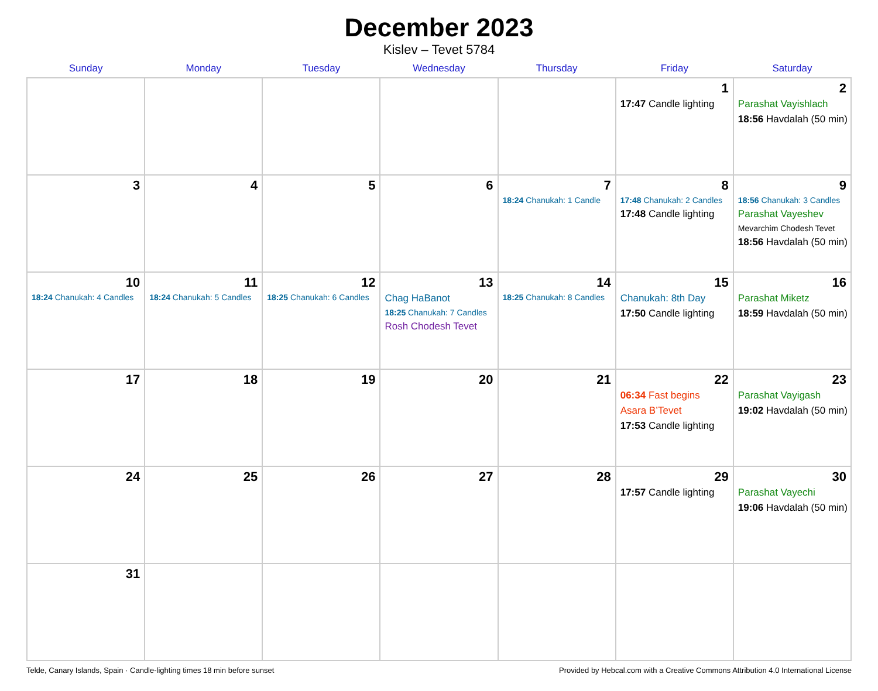December 2023
Kislev – Tevet 5784
| Sunday | Monday | Tuesday | Wednesday | Thursday | Friday | Saturday |
| --- | --- | --- | --- | --- | --- | --- |
| | | | | | 1 17:47 Candle lighting | 2 Parashat Vayishlach 18:56 Havdalah (50 min) |
| 3 | 4 | 5 | 6 | 7 18:24 Chanukah: 1 Candle | 8 17:48 Chanukah: 2 Candles 17:48 Candle lighting | 9 18:56 Chanukah: 3 Candles Parashat Vayeshev Mevarchim Chodesh Tevet 18:56 Havdalah (50 min) |
| 10 18:24 Chanukah: 4 Candles | 11 18:24 Chanukah: 5 Candles | 12 18:25 Chanukah: 6 Candles | 13 Chag HaBanot 18:25 Chanukah: 7 Candles Rosh Chodesh Tevet | 14 18:25 Chanukah: 8 Candles | 15 Chanukah: 8th Day 17:50 Candle lighting | 16 Parashat Miketz 18:59 Havdalah (50 min) |
| 17 | 18 | 19 | 20 | 21 | 22 06:34 Fast begins Asara B’Tevet 17:53 Candle lighting | 23 Parashat Vayigash 19:02 Havdalah (50 min) |
| 24 | 25 | 26 | 27 | 28 | 29 17:57 Candle lighting | 30 Parashat Vayechi 19:06 Havdalah (50 min) |
| 31 | | | | | | |
Telde, Canary Islands, Spain · Candle-lighting times 18 min before sunset Provided by Hebcal.com with a Creative Commons Attribution 4.0 International License